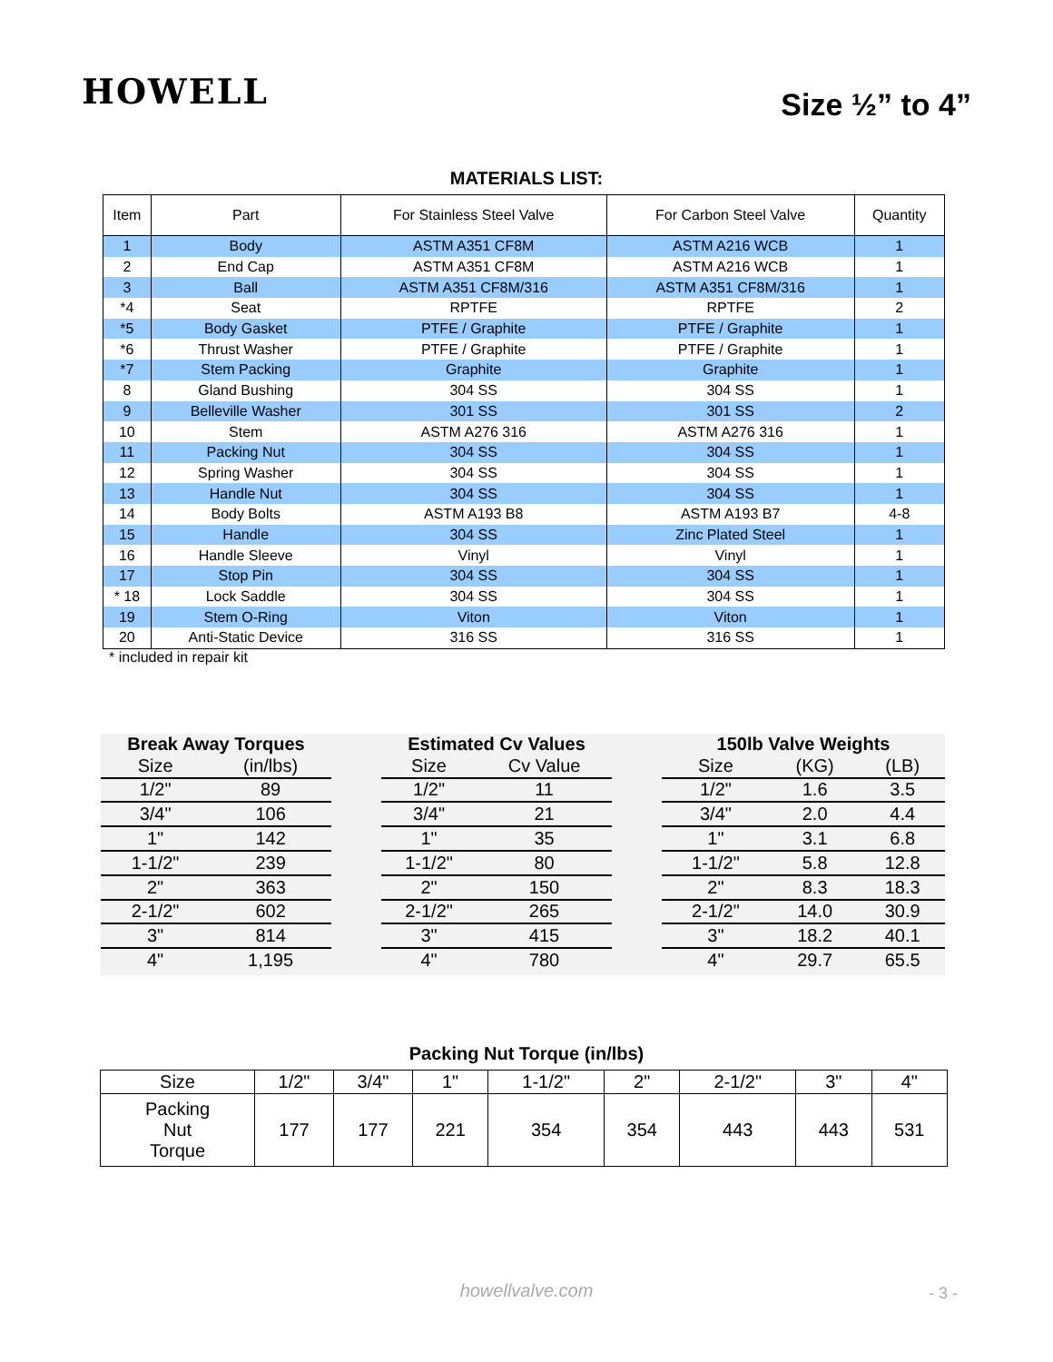HOWELL
Size ½” to 4”
MATERIALS LIST:
| Item | Part | For Stainless Steel Valve | For Carbon Steel Valve | Quantity |
| --- | --- | --- | --- | --- |
| 1 | Body | ASTM A351 CF8M | ASTM A216 WCB | 1 |
| 2 | End Cap | ASTM A351 CF8M | ASTM A216 WCB | 1 |
| 3 | Ball | ASTM A351 CF8M/316 | ASTM A351 CF8M/316 | 1 |
| *4 | Seat | RPTFE | RPTFE | 2 |
| *5 | Body Gasket | PTFE / Graphite | PTFE / Graphite | 1 |
| *6 | Thrust Washer | PTFE / Graphite | PTFE / Graphite | 1 |
| *7 | Stem Packing | Graphite | Graphite | 1 |
| 8 | Gland Bushing | 304 SS | 304 SS | 1 |
| 9 | Belleville Washer | 301 SS | 301 SS | 2 |
| 10 | Stem | ASTM A276 316 | ASTM A276 316 | 1 |
| 11 | Packing Nut | 304 SS | 304 SS | 1 |
| 12 | Spring Washer | 304 SS | 304 SS | 1 |
| 13 | Handle Nut | 304 SS | 304 SS | 1 |
| 14 | Body Bolts | ASTM A193 B8 | ASTM A193 B7 | 4-8 |
| 15 | Handle | 304 SS | Zinc Plated Steel | 1 |
| 16 | Handle Sleeve | Vinyl | Vinyl | 1 |
| 17 | Stop Pin | 304 SS | 304 SS | 1 |
| * 18 | Lock Saddle | 304 SS | 304 SS | 1 |
| 19 | Stem O-Ring | Viton | Viton | 1 |
| 20 | Anti-Static Device | 316 SS | 316 SS | 1 |
* included in repair kit
Break Away Torques
| Size | (in/lbs) |
| 1/2" | 89 |
| 3/4" | 106 |
| 1" | 142 |
| 1-1/2" | 239 |
| 2" | 363 |
| 2-1/2" | 602 |
| 3" | 814 |
| 4" | 1,195 |
Estimated Cv Values
| Size | Cv Value |
| 1/2" | 11 |
| 3/4" | 21 |
| 1" | 35 |
| 1-1/2" | 80 |
| 2" | 150 |
| 2-1/2" | 265 |
| 3" | 415 |
| 4" | 780 |
150lb Valve Weights
| Size | (KG) | (LB) |
| 1/2" | 1.6 | 3.5 |
| 3/4" | 2.0 | 4.4 |
| 1" | 3.1 | 6.8 |
| 1-1/2" | 5.8 | 12.8 |
| 2" | 8.3 | 18.3 |
| 2-1/2" | 14.0 | 30.9 |
| 3" | 18.2 | 40.1 |
| 4" | 29.7 | 65.5 |
Packing Nut Torque (in/lbs)
| Size | 1/2" | 3/4" | 1" | 1-1/2" | 2" | 2-1/2" | 3" | 4" |
| Packing Nut Torque | 177 | 177 | 221 | 354 | 354 | 443 | 443 | 531 |
howellvalve.com - 3 -